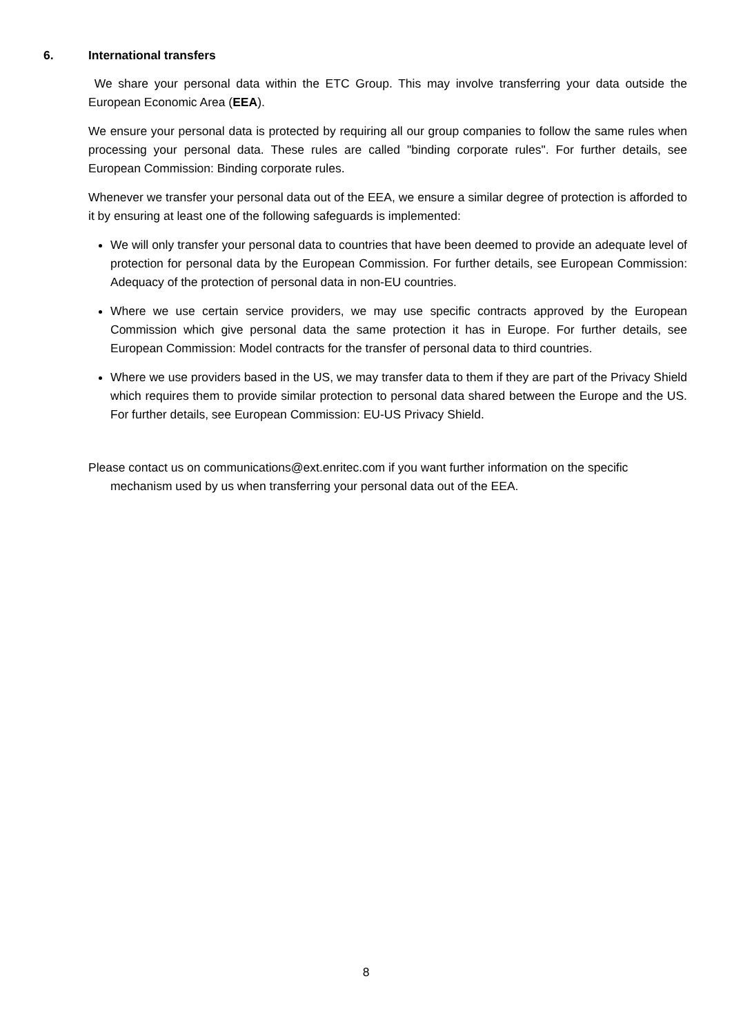6. International transfers
We share your personal data within the ETC Group. This may involve transferring your data outside the European Economic Area (EEA).
We ensure your personal data is protected by requiring all our group companies to follow the same rules when processing your personal data. These rules are called "binding corporate rules". For further details, see European Commission: Binding corporate rules.
Whenever we transfer your personal data out of the EEA, we ensure a similar degree of protection is afforded to it by ensuring at least one of the following safeguards is implemented:
We will only transfer your personal data to countries that have been deemed to provide an adequate level of protection for personal data by the European Commission. For further details, see European Commission: Adequacy of the protection of personal data in non-EU countries.
Where we use certain service providers, we may use specific contracts approved by the European Commission which give personal data the same protection it has in Europe. For further details, see European Commission: Model contracts for the transfer of personal data to third countries.
Where we use providers based in the US, we may transfer data to them if they are part of the Privacy Shield which requires them to provide similar protection to personal data shared between the Europe and the US. For further details, see European Commission: EU-US Privacy Shield.
Please contact us on communications@ext.enritec.com if you want further information on the specific mechanism used by us when transferring your personal data out of the EEA.
8